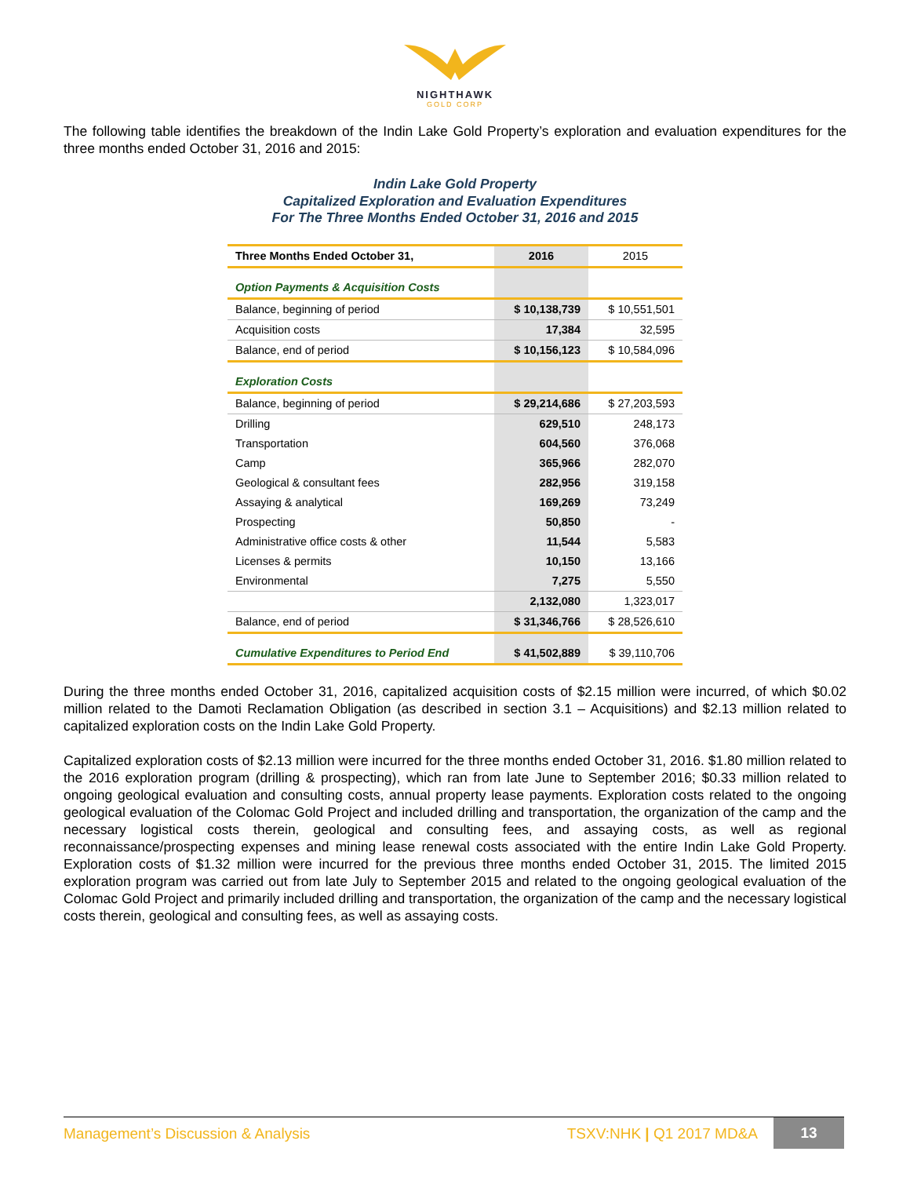NIGHTHAWK
GOLD CORP
The following table identifies the breakdown of the Indin Lake Gold Property’s exploration and evaluation expenditures for the three months ended October 31, 2016 and 2015:
Indin Lake Gold Property
Capitalized Exploration and Evaluation Expenditures
For The Three Months Ended October 31, 2016 and 2015
| Three Months Ended October 31, | 2016 | 2015 |
| Option Payments & Acquisition Costs | | |
| Balance, beginning of period | $ 10,138,739 | $ 10,551,501 |
| Acquisition costs | 17,384 | 32,595 |
| Balance, end of period | $ 10,156,123 | $ 10,584,096 |
| Exploration Costs | | |
| Balance, beginning of period | $ 29,214,686 | $ 27,203,593 |
| Drilling | 629,510 | 248,173 |
| Transportation | 604,560 | 376,068 |
| Camp | 365,966 | 282,070 |
| Geological & consultant fees | 282,956 | 319,158 |
| Assaying & analytical | 169,269 | 73,249 |
| Prospecting | 50,850 | - |
| Administrative office costs & other | 11,544 | 5,583 |
| Licenses & permits | 10,150 | 13,166 |
| Environmental | 7,275 | 5,550 |
| | 2,132,080 | 1,323,017 |
| Balance, end of period | $ 31,346,766 | $ 28,526,610 |
| Cumulative Expenditures to Period End | $ 41,502,889 | $ 39,110,706 |
During the three months ended October 31, 2016, capitalized acquisition costs of $2.15 million were incurred, of which $0.02 million related to the Damoti Reclamation Obligation (as described in section 3.1 – Acquisitions) and $2.13 million related to capitalized exploration costs on the Indin Lake Gold Property.
Capitalized exploration costs of $2.13 million were incurred for the three months ended October 31, 2016. $1.80 million related to the 2016 exploration program (drilling & prospecting), which ran from late June to September 2016; $0.33 million related to ongoing geological evaluation and consulting costs, annual property lease payments. Exploration costs related to the ongoing geological evaluation of the Colomac Gold Project and included drilling and transportation, the organization of the camp and the necessary logistical costs therein, geological and consulting fees, and assaying costs, as well as regional reconnaissance/prospecting expenses and mining lease renewal costs associated with the entire Indin Lake Gold Property. Exploration costs of $1.32 million were incurred for the previous three months ended October 31, 2015. The limited 2015 exploration program was carried out from late July to September 2015 and related to the ongoing geological evaluation of the Colomac Gold Project and primarily included drilling and transportation, the organization of the camp and the necessary logistical costs therein, geological and consulting fees, as well as assaying costs.
Management’s Discussion & Analysis
TSXV:NHK | Q1 2017 MD&A
13